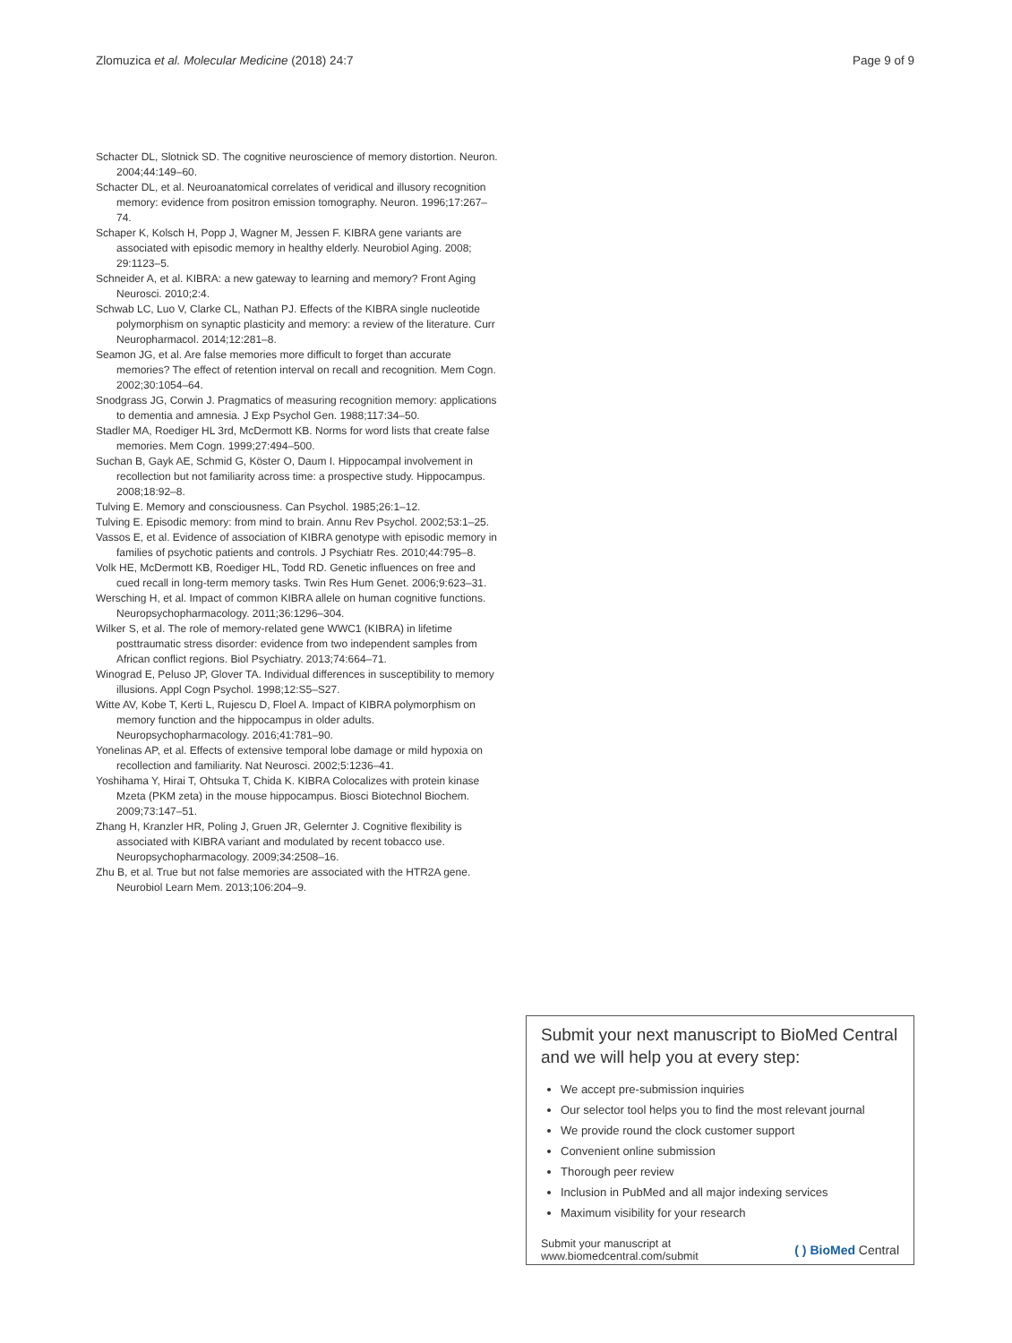Zlomuzica et al. Molecular Medicine (2018) 24:7 Page 9 of 9
Schacter DL, Slotnick SD. The cognitive neuroscience of memory distortion. Neuron. 2004;44:149–60.
Schacter DL, et al. Neuroanatomical correlates of veridical and illusory recognition memory: evidence from positron emission tomography. Neuron. 1996;17:267–74.
Schaper K, Kolsch H, Popp J, Wagner M, Jessen F. KIBRA gene variants are associated with episodic memory in healthy elderly. Neurobiol Aging. 2008; 29:1123–5.
Schneider A, et al. KIBRA: a new gateway to learning and memory? Front Aging Neurosci. 2010;2:4.
Schwab LC, Luo V, Clarke CL, Nathan PJ. Effects of the KIBRA single nucleotide polymorphism on synaptic plasticity and memory: a review of the literature. Curr Neuropharmacol. 2014;12:281–8.
Seamon JG, et al. Are false memories more difficult to forget than accurate memories? The effect of retention interval on recall and recognition. Mem Cogn. 2002;30:1054–64.
Snodgrass JG, Corwin J. Pragmatics of measuring recognition memory: applications to dementia and amnesia. J Exp Psychol Gen. 1988;117:34–50.
Stadler MA, Roediger HL 3rd, McDermott KB. Norms for word lists that create false memories. Mem Cogn. 1999;27:494–500.
Suchan B, Gayk AE, Schmid G, Köster O, Daum I. Hippocampal involvement in recollection but not familiarity across time: a prospective study. Hippocampus. 2008;18:92–8.
Tulving E. Memory and consciousness. Can Psychol. 1985;26:1–12.
Tulving E. Episodic memory: from mind to brain. Annu Rev Psychol. 2002;53:1–25.
Vassos E, et al. Evidence of association of KIBRA genotype with episodic memory in families of psychotic patients and controls. J Psychiatr Res. 2010;44:795–8.
Volk HE, McDermott KB, Roediger HL, Todd RD. Genetic influences on free and cued recall in long-term memory tasks. Twin Res Hum Genet. 2006;9:623–31.
Wersching H, et al. Impact of common KIBRA allele on human cognitive functions. Neuropsychopharmacology. 2011;36:1296–304.
Wilker S, et al. The role of memory-related gene WWC1 (KIBRA) in lifetime posttraumatic stress disorder: evidence from two independent samples from African conflict regions. Biol Psychiatry. 2013;74:664–71.
Winograd E, Peluso JP, Glover TA. Individual differences in susceptibility to memory illusions. Appl Cogn Psychol. 1998;12:S5–S27.
Witte AV, Kobe T, Kerti L, Rujescu D, Floel A. Impact of KIBRA polymorphism on memory function and the hippocampus in older adults. Neuropsychopharmacology. 2016;41:781–90.
Yonelinas AP, et al. Effects of extensive temporal lobe damage or mild hypoxia on recollection and familiarity. Nat Neurosci. 2002;5:1236–41.
Yoshihama Y, Hirai T, Ohtsuka T, Chida K. KIBRA Colocalizes with protein kinase Mzeta (PKM zeta) in the mouse hippocampus. Biosci Biotechnol Biochem. 2009;73:147–51.
Zhang H, Kranzler HR, Poling J, Gruen JR, Gelernter J. Cognitive flexibility is associated with KIBRA variant and modulated by recent tobacco use. Neuropsychopharmacology. 2009;34:2508–16.
Zhu B, et al. True but not false memories are associated with the HTR2A gene. Neurobiol Learn Mem. 2013;106:204–9.
Submit your next manuscript to BioMed Central and we will help you at every step:
We accept pre-submission inquiries
Our selector tool helps you to find the most relevant journal
We provide round the clock customer support
Convenient online submission
Thorough peer review
Inclusion in PubMed and all major indexing services
Maximum visibility for your research
Submit your manuscript at
www.biomedcentral.com/submit ( ) BioMed Central